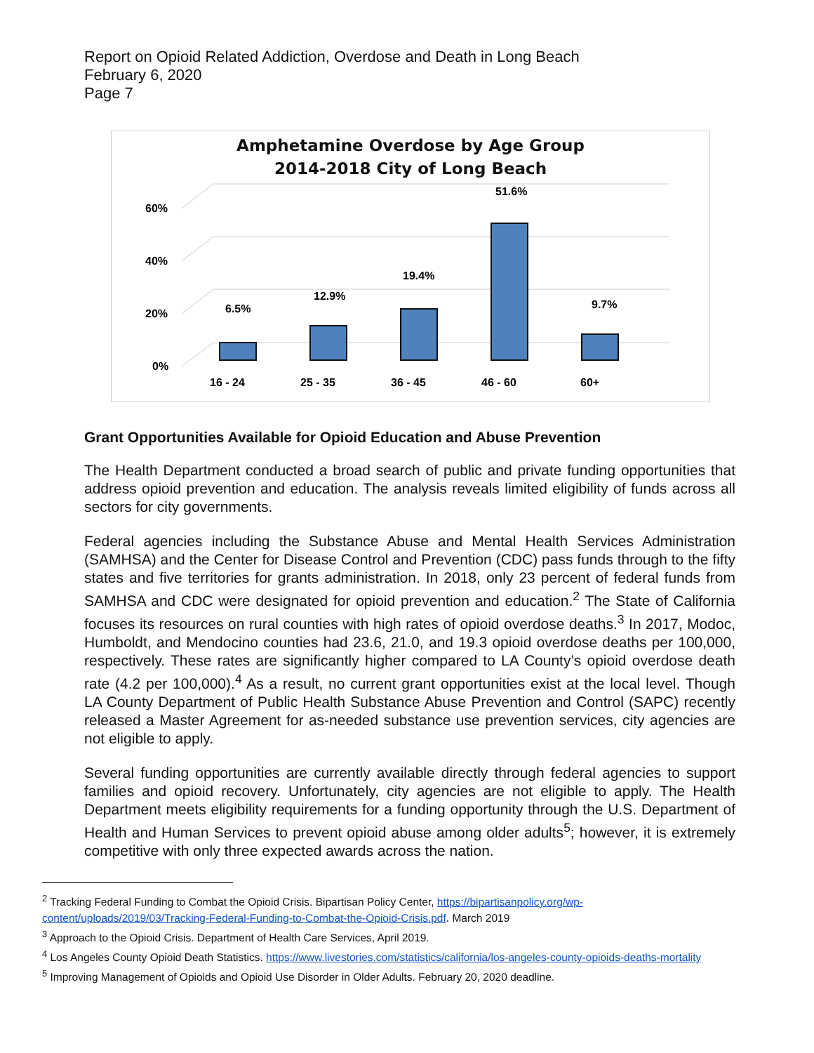Report on Opioid Related Addiction, Overdose and Death in Long Beach
February 6, 2020
Page 7
Amphetamine Overdose by Age Group
2014-2018 City of Long Beach
60%
40%
20%
0%
6.5%
12.9%
19.4%
51.6%
9.7%
16 - 24
25 - 35
36 - 45
46 - 60
60+
Grant Opportunities Available for Opioid Education and Abuse Prevention
The Health Department conducted a broad search of public and private funding opportunities that address opioid prevention and education. The analysis reveals limited eligibility of funds across all sectors for city governments.
Federal agencies including the Substance Abuse and Mental Health Services Administration (SAMHSA) and the Center for Disease Control and Prevention (CDC) pass funds through to the fifty states and five territories for grants administration. In 2018, only 23 percent of federal funds from SAMHSA and CDC were designated for opioid prevention and education.<sup>2</sup> The State of California focuses its resources on rural counties with high rates of opioid overdose deaths.<sup>3</sup> In 2017, Modoc, Humboldt, and Mendocino counties had 23.6, 21.0, and 19.3 opioid overdose deaths per 100,000, respectively. These rates are significantly higher compared to LA County’s opioid overdose death rate (4.2 per 100,000).<sup>4</sup> As a result, no current grant opportunities exist at the local level. Though LA County Department of Public Health Substance Abuse Prevention and Control (SAPC) recently released a Master Agreement for as-needed substance use prevention services, city agencies are not eligible to apply.
Several funding opportunities are currently available directly through federal agencies to support families and opioid recovery. Unfortunately, city agencies are not eligible to apply. The Health Department meets eligibility requirements for a funding opportunity through the U.S. Department of Health and Human Services to prevent opioid abuse among older adults<sup>5</sup>; however, it is extremely competitive with only three expected awards across the nation.
<sup>2</sup> Tracking Federal Funding to Combat the Opioid Crisis. Bipartisan Policy Center, https://bipartisanpolicy.org/wp-content/uploads/2019/03/Tracking-Federal-Funding-to-Combat-the-Opioid-Crisis.pdf. March 2019
<sup>3</sup> Approach to the Opioid Crisis. Department of Health Care Services, April 2019.
<sup>4</sup> Los Angeles County Opioid Death Statistics. https://www.livestories.com/statistics/california/los-angeles-county-opioids-deaths-mortality
<sup>5</sup> Improving Management of Opioids and Opioid Use Disorder in Older Adults. February 20, 2020 deadline.